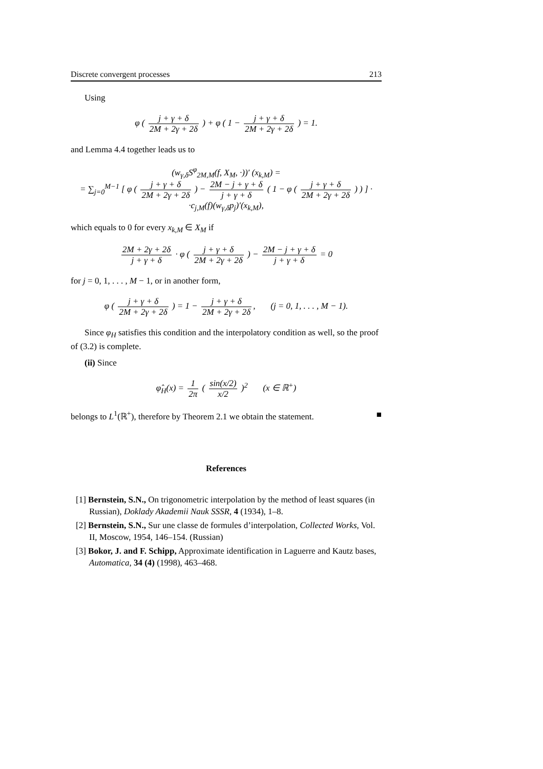Discrete convergent processes 213
Using
φ ( j + γ + δ 2M + 2γ + 2δ ) + φ ( 1 − j + γ + δ 2M + 2γ + 2δ ) = 1.
and Lemma 4.4 together leads us to
(w<sub>γ,δ</sub>S<sup>φ</sup><sub>2M,M</sub>(f, X<sub>M</sub>, ·))′ (x<sub>k,M</sub>) =
= ∑<sub>j=0</sub><sup>M−1</sup> [ φ ( j + γ + δ 2M + 2γ + 2δ ) − 2M − j + γ + δ j + γ + δ ( 1 − φ ( j + γ + δ 2M + 2γ + 2δ ) ) ] ·
·c<sub>j,M</sub>(f)(w<sub>γ,δ</sub>p<sub>j</sub>)′(x<sub>k,M</sub>),
which equals to 0 for every x<sub>k,M</sub> ∈ X<sub>M</sub> if
2M + 2γ + 2δ j + γ + δ · φ ( j + γ + δ 2M + 2γ + 2δ ) − 2M − j + γ + δ j + γ + δ = 0
for j = 0, 1, . . . , M − 1, or in another form,
φ ( j + γ + δ 2M + 2γ + 2δ ) = 1 − j + γ + δ 2M + 2γ + 2δ, (j = 0, 1, . . . , M − 1).
Since φ<sub>H</sub> satisfies this condition and the interpolatory condition as well, so the proof of (3.2) is complete.
(ii) Since
φ̂<sub>H</sub>(x) = 1 2π ( sin(x/2) x/2 )<sup>2</sup> (x ∈ ℝ<sup>+</sup>)
belongs to L<sup>1</sup>(ℝ<sup>+</sup>), therefore by Theorem 2.1 we obtain the statement. ■
References
[1] Bernstein, S.N., On trigonometric interpolation by the method of least squares (in Russian), Doklady Akademii Nauk SSSR, 4 (1934), 1–8.
[2] Bernstein, S.N., Sur une classe de formules d’interpolation, Collected Works, Vol. II, Moscow, 1954, 146–154. (Russian)
[3] Bokor, J. and F. Schipp, Approximate identification in Laguerre and Kautz bases, Automatica, 34 (4) (1998), 463–468.